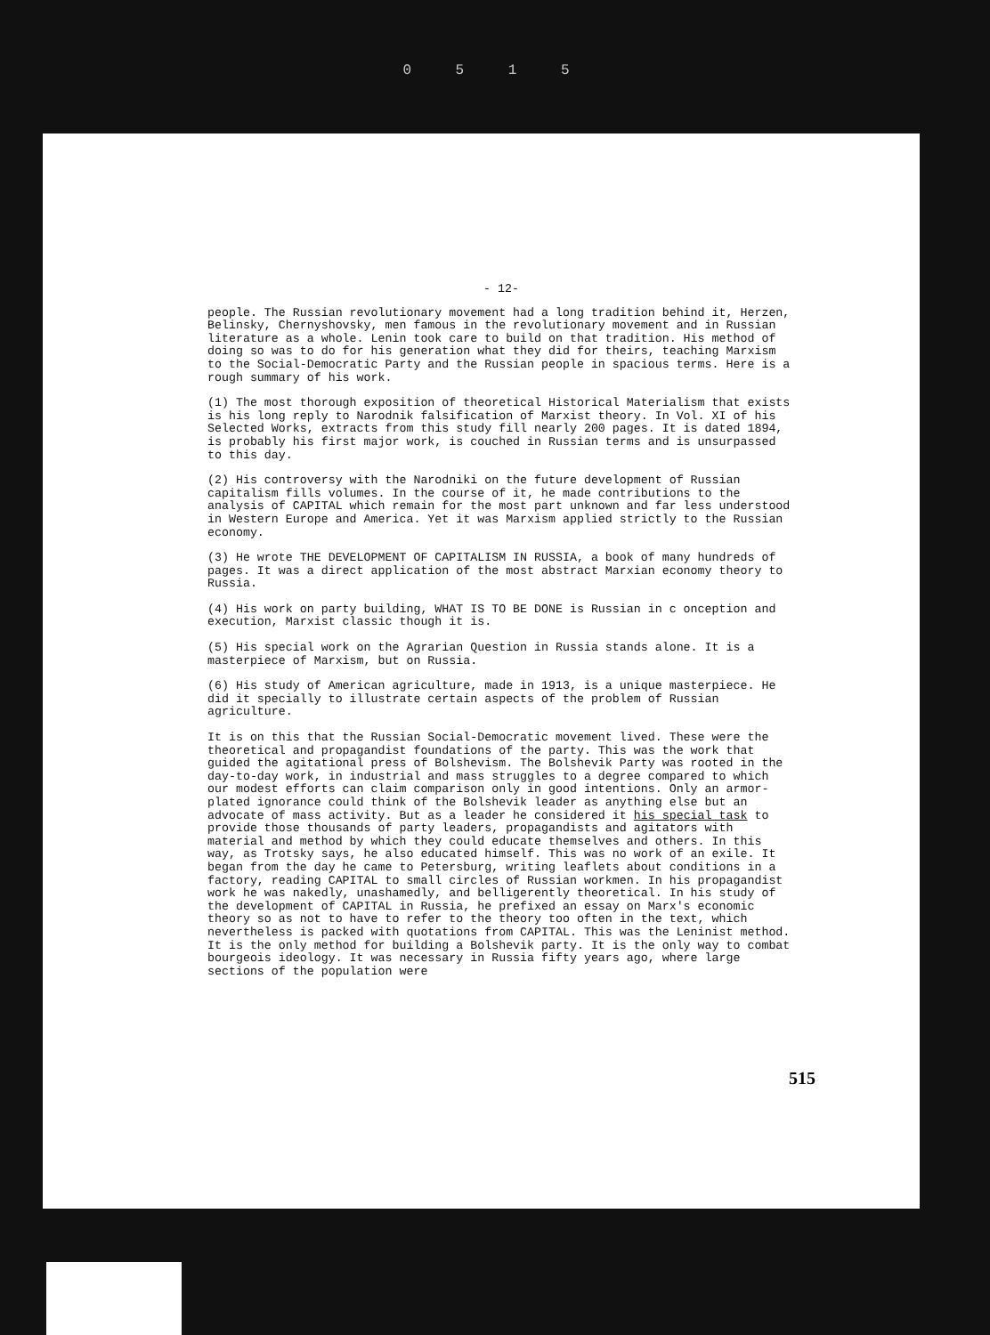0 5 1 5
- 12-
people. The Russian revolutionary movement had a long tradition behind it, Herzen, Belinsky, Chernyshovsky, men famous in the revolutionary movement and in Russian literature as a whole. Lenin took care to build on that tradition. His method of doing so was to do for his generation what they did for theirs, teaching Marxism to the Social-Democratic Party and the Russian people in spacious terms. Here is a rough summary of his work.
(1) The most thorough exposition of theoretical Historical Materialism that exists is his long reply to Narodnik falsification of Marxist theory. In Vol. XI of his Selected Works, extracts from this study fill nearly 200 pages. It is dated 1894, is probably his first major work, is couched in Russian terms and is unsurpassed to this day.
(2) His controversy with the Narodniki on the future development of Russian capitalism fills volumes. In the course of it, he made contributions to the analysis of CAPITAL which remain for the most part unknown and far less understood in Western Europe and America. Yet it was Marxism applied strictly to the Russian economy.
(3) He wrote THE DEVELOPMENT OF CAPITALISM IN RUSSIA, a book of many hundreds of pages. It was a direct application of the most abstract Marxian economy theory to Russia.
(4) His work on party building, WHAT IS TO BE DONE is Russian in c onception and execution, Marxist classic though it is.
(5) His special work on the Agrarian Question in Russia stands alone. It is a masterpiece of Marxism, but on Russia.
(6) His study of American agriculture, made in 1913, is a unique masterpiece. He did it specially to illustrate certain aspects of the problem of Russian agriculture.
It is on this that the Russian Social-Democratic movement lived. These were the theoretical and propagandist foundations of the party. This was the work that guided the agitational press of Bolshevism. The Bolshevik Party was rooted in the day-to-day work, in industrial and mass struggles to a degree compared to which our modest efforts can claim comparison only in good intentions. Only an armor-plated ignorance could think of the Bolshevik leader as anything else but an advocate of mass activity. But as a leader he considered it his special task to provide those thousands of party leaders, propagandists and agitators with material and method by which they could educate themselves and others. In this way, as Trotsky says, he also educated himself. This was no work of an exile. It began from the day he came to Petersburg, writing leaflets about conditions in a factory, reading CAPITAL to small circles of Russian workmen. In his propagandist work he was nakedly, unashamedly, and belligerently theoretical. In his study of the development of CAPITAL in Russia, he prefixed an essay on Marx's economic theory so as not to have to refer to the theory too often in the text, which nevertheless is packed with quotations from CAPITAL. This was the Leninist method. It is the only method for building a Bolshevik party. It is the only way to combat bourgeois ideology. It was necessary in Russia fifty years ago, where large sections of the population were
515